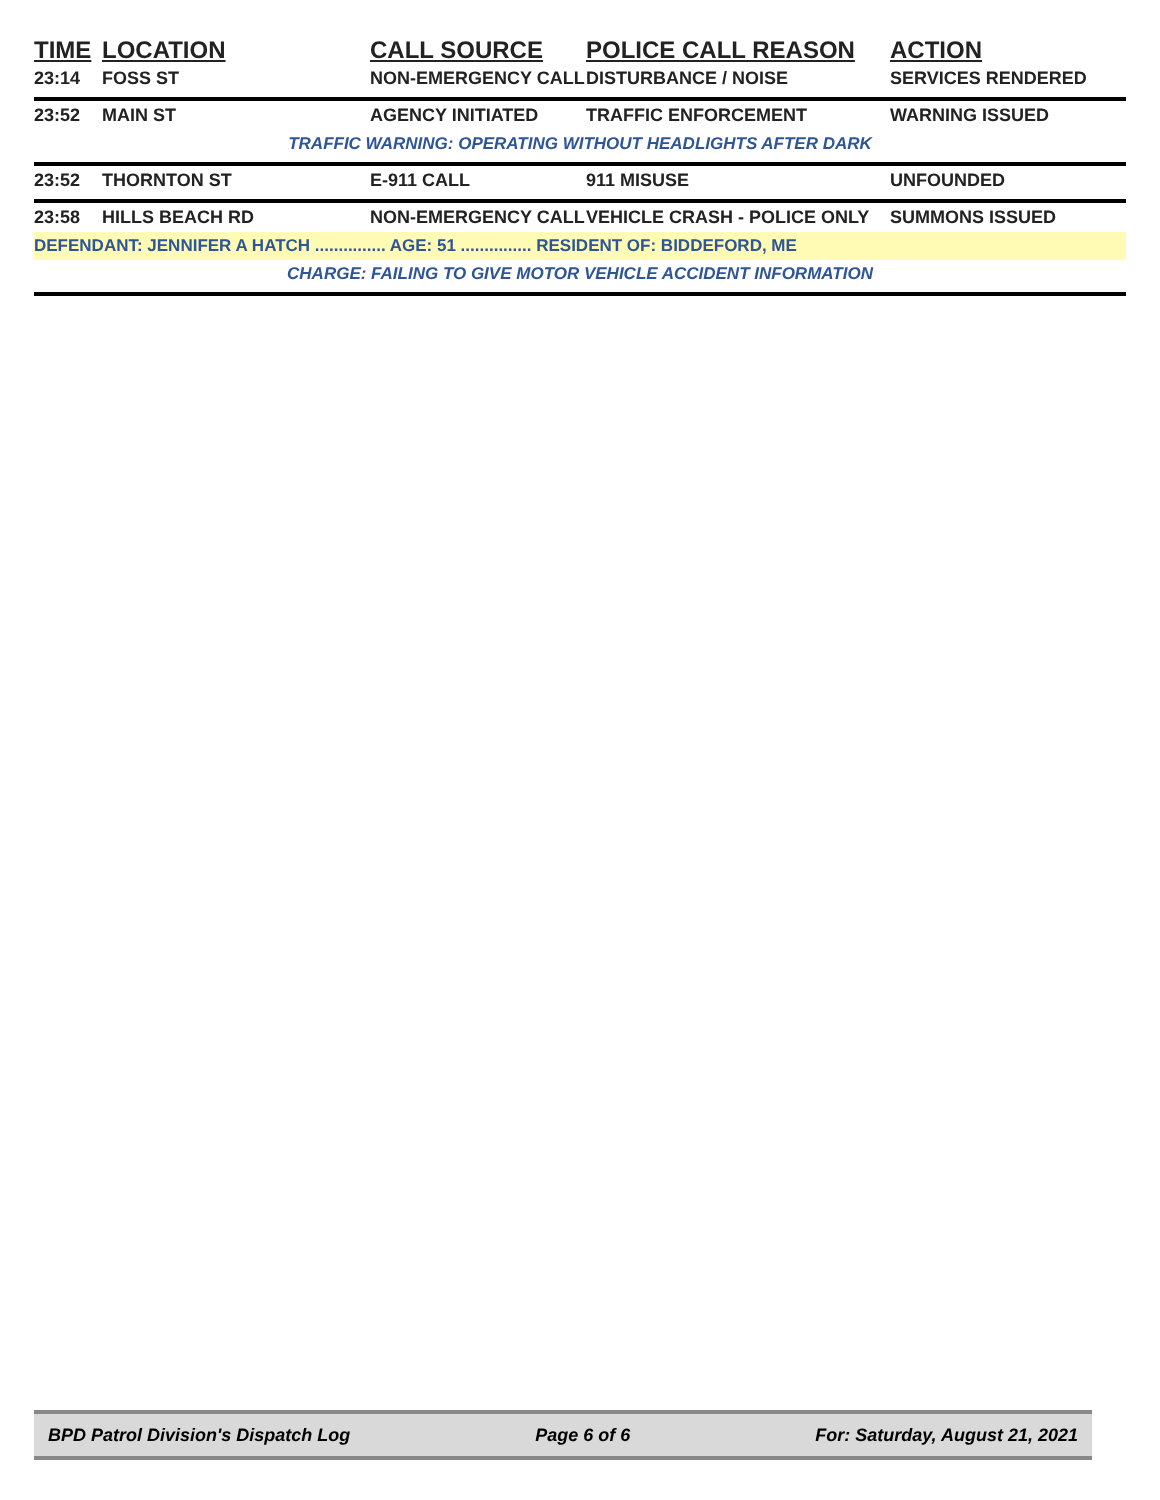| TIME | LOCATION | CALL SOURCE | POLICE CALL REASON | ACTION |
| --- | --- | --- | --- | --- |
| 23:14 | FOSS ST | NON-EMERGENCY CALL | DISTURBANCE / NOISE | SERVICES RENDERED |
| 23:52 | MAIN ST | AGENCY INITIATED | TRAFFIC ENFORCEMENT | WARNING ISSUED |
| TRAFFIC WARNING: OPERATING WITHOUT HEADLIGHTS AFTER DARK | | | | |
| 23:52 | THORNTON ST | E-911 CALL | 911 MISUSE | UNFOUNDED |
| 23:58 | HILLS BEACH RD | NON-EMERGENCY CALL | VEHICLE CRASH - POLICE ONLY | SUMMONS ISSUED |
| DEFENDANT: JENNIFER A HATCH ............... AGE: 51 ............... RESIDENT OF: BIDDEFORD, ME | | | | |
| CHARGE: FAILING TO GIVE MOTOR VEHICLE ACCIDENT INFORMATION | | | | |
BPD Patrol Division's Dispatch Log Page 6 of 6 For: Saturday, August 21, 2021